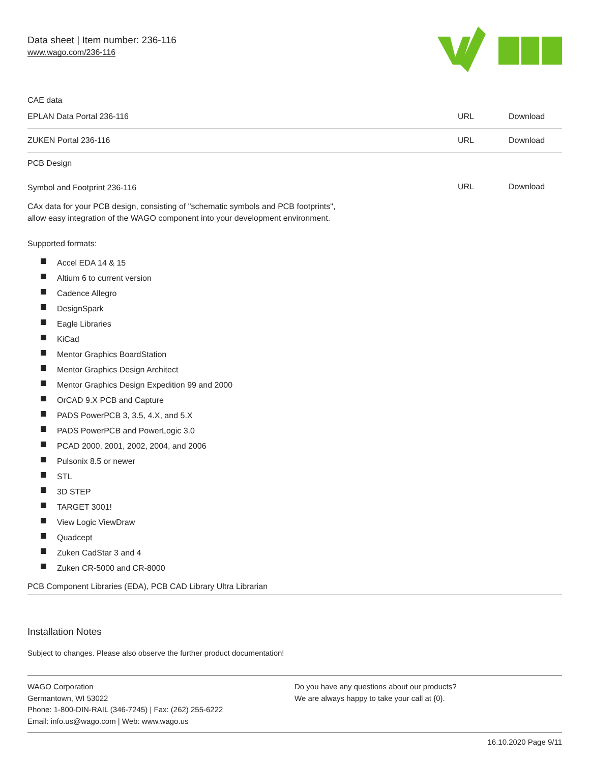Data sheet | Item number: 236-116
www.wago.com/236-116
CAE data
| EPLAN Data Portal 236-116 | URL | Download |
| ZUKEN Portal 236-116 | URL | Download |
PCB Design
| Symbol and Footprint 236-116 | URL | Download |
CAx data for your PCB design, consisting of "schematic symbols and PCB footprints",
allow easy integration of the WAGO component into your development environment.
Supported formats:
Accel EDA 14 & 15
Altium 6 to current version
Cadence Allegro
DesignSpark
Eagle Libraries
KiCad
Mentor Graphics BoardStation
Mentor Graphics Design Architect
Mentor Graphics Design Expedition 99 and 2000
OrCAD 9.X PCB and Capture
PADS PowerPCB 3, 3.5, 4.X, and 5.X
PADS PowerPCB and PowerLogic 3.0
PCAD 2000, 2001, 2002, 2004, and 2006
Pulsonix 8.5 or newer
STL
3D STEP
TARGET 3001!
View Logic ViewDraw
Quadcept
Zuken CadStar 3 and 4
Zuken CR-5000 and CR-8000
PCB Component Libraries (EDA), PCB CAD Library Ultra Librarian
Installation Notes
Subject to changes. Please also observe the further product documentation!
WAGO Corporation
Germantown, WI 53022
Phone: 1-800-DIN-RAIL (346-7245) | Fax: (262) 255-6222
Email: info.us@wago.com | Web: www.wago.us
Do you have any questions about our products?
We are always happy to take your call at {0}.
16.10.2020 Page 9/11